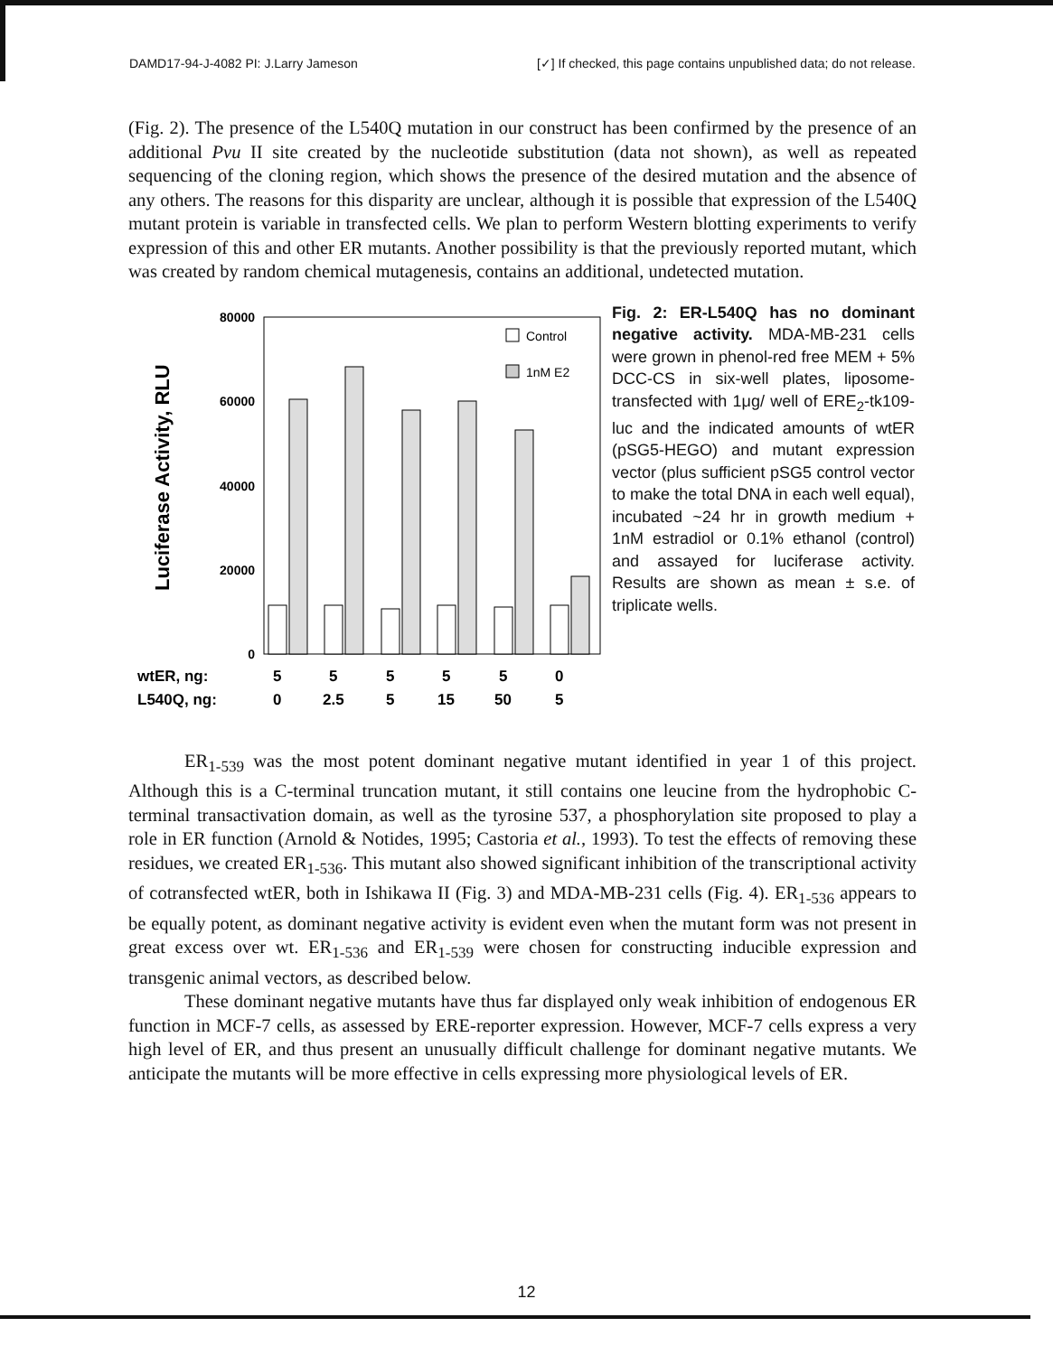DAMD17-94-J-4082 PI: J.Larry Jameson [✓] If checked, this page contains unpublished data; do not release.
(Fig. 2). The presence of the L540Q mutation in our construct has been confirmed by the presence of an additional Pvu II site created by the nucleotide substitution (data not shown), as well as repeated sequencing of the cloning region, which shows the presence of the desired mutation and the absence of any others. The reasons for this disparity are unclear, although it is possible that expression of the L540Q mutant protein is variable in transfected cells. We plan to perform Western blotting experiments to verify expression of this and other ER mutants. Another possibility is that the previously reported mutant, which was created by random chemical mutagenesis, contains an additional, undetected mutation.
Luciferase Activity, RLU
80000
60000
40000
20000
0
Control
1nM E2
wtER, ng:
L540Q, ng:
5
5
5
5
5
0
0
2.5
5
15
50
5
Fig. 2: ER-L540Q has no dominant negative activity. MDA-MB-231 cells were grown in phenol-red free MEM + 5% DCC-CS in six-well plates, liposome-transfected with 1μg/ well of ERE<sub>2</sub>-tk109-luc and the indicated amounts of wtER (pSG5-HEGO) and mutant expression vector (plus sufficient pSG5 control vector to make the total DNA in each well equal), incubated ~24 hr in growth medium + 1nM estradiol or 0.1% ethanol (control) and assayed for luciferase activity. Results are shown as mean ± s.e. of triplicate wells.
ER<sub>1-539</sub> was the most potent dominant negative mutant identified in year 1 of this project. Although this is a C-terminal truncation mutant, it still contains one leucine from the hydrophobic C-terminal transactivation domain, as well as the tyrosine 537, a phosphorylation site proposed to play a role in ER function (Arnold & Notides, 1995; Castoria et al., 1993). To test the effects of removing these residues, we created ER<sub>1-536</sub>. This mutant also showed significant inhibition of the transcriptional activity of cotransfected wtER, both in Ishikawa II (Fig. 3) and MDA-MB-231 cells (Fig. 4). ER<sub>1-536</sub> appears to be equally potent, as dominant negative activity is evident even when the mutant form was not present in great excess over wt. ER<sub>1-536</sub> and ER<sub>1-539</sub> were chosen for constructing inducible expression and transgenic animal vectors, as described below.
These dominant negative mutants have thus far displayed only weak inhibition of endogenous ER function in MCF-7 cells, as assessed by ERE-reporter expression. However, MCF-7 cells express a very high level of ER, and thus present an unusually difficult challenge for dominant negative mutants. We anticipate the mutants will be more effective in cells expressing more physiological levels of ER.
12